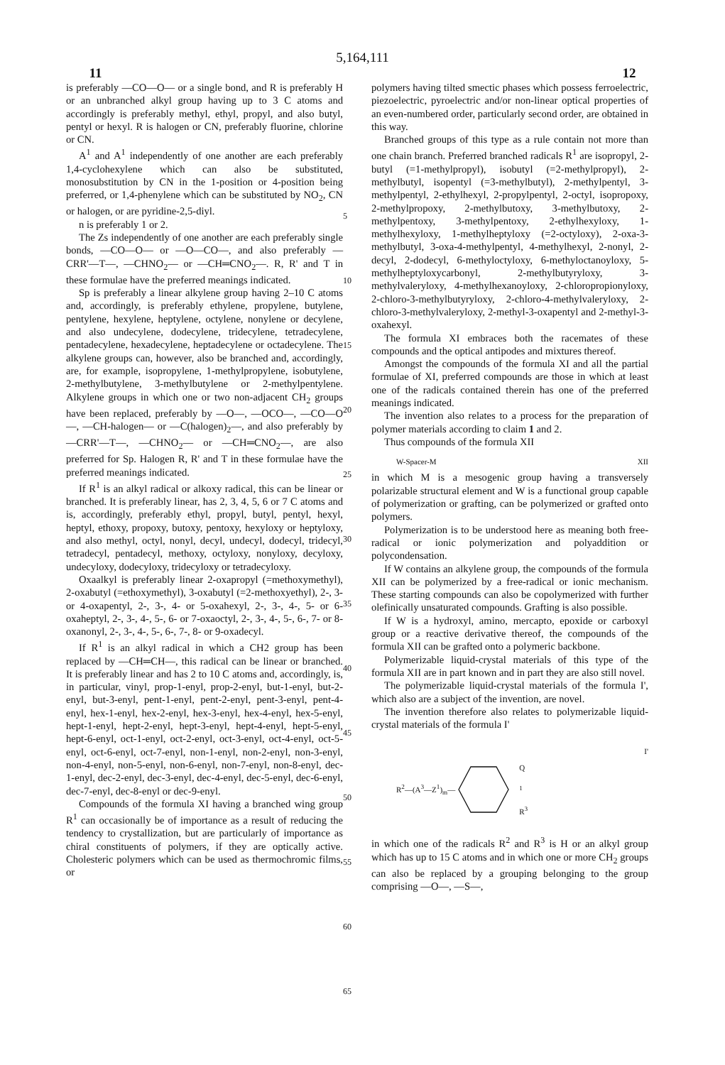5,164,111
11 12
is preferably —CO—O— or a single bond, and R is preferably H or an unbranched alkyl group having up to 3 C atoms and accordingly is preferably methyl, ethyl, propyl, and also butyl, pentyl or hexyl. R is halogen or CN, preferably fluorine, chlorine or CN.
A<sup>1</sup> and A<sup>1</sup> independently of one another are each preferably 1,4-cyclohexylene which can also be substituted, monosubstitution by CN in the 1-position or 4-position being preferred, or 1,4-phenylene which can be substituted by NO<sub>2</sub>, CN or halogen, or are pyridine-2,5-diyl.
n is preferably 1 or 2.
The Zs independently of one another are each preferably single bonds, —CO—O— or —O—CO—, and also preferably —CRR'—T—, —CHNO<sub>2</sub>— or —CH═CNO<sub>2</sub>—. R, R' and T in these formulae have the preferred meanings indicated.
Sp is preferably a linear alkylene group having 2–10 C atoms and, accordingly, is preferably ethylene, propylene, butylene, pentylene, hexylene, heptylene, octylene, nonylene or decylene, and also undecylene, dodecylene, tridecylene, tetradecylene, pentadecylene, hexadecylene, heptadecylene or octadecylene. The alkylene groups can, however, also be branched and, accordingly, are, for example, isopropylene, 1-methylpropylene, isobutylene, 2-methylbutylene, 3-methylbutylene or 2-methylpentylene. Alkylene groups in which one or two non-adjacent CH<sub>2</sub> groups have been replaced, preferably by —O—, —OCO—, —CO—O—, —CH-halogen— or —C(halogen)<sub>2</sub>—, and also preferably by —CRR'—T—, —CHNO<sub>2</sub>— or —CH═CNO<sub>2</sub>—, are also preferred for Sp. Halogen R, R' and T in these formulae have the preferred meanings indicated.
If R<sup>1</sup> is an alkyl radical or alkoxy radical, this can be linear or branched. It is preferably linear, has 2, 3, 4, 5, 6 or 7 C atoms and is, accordingly, preferably ethyl, propyl, butyl, pentyl, hexyl, heptyl, ethoxy, propoxy, butoxy, pentoxy, hexyloxy or heptyloxy, and also methyl, octyl, nonyl, decyl, undecyl, dodecyl, tridecyl, tetradecyl, pentadecyl, methoxy, octyloxy, nonyloxy, decyloxy, undecyloxy, dodecyloxy, tridecyloxy or tetradecyloxy.
Oxaalkyl is preferably linear 2-oxapropyl (=methoxymethyl), 2-oxabutyl (=ethoxymethyl), 3-oxabutyl (=2-methoxyethyl), 2-, 3- or 4-oxapentyl, 2-, 3-, 4- or 5-oxahexyl, 2-, 3-, 4-, 5- or 6-oxaheptyl, 2-, 3-, 4-, 5-, 6- or 7-oxaoctyl, 2-, 3-, 4-, 5-, 6-, 7- or 8-oxanonyl, 2-, 3-, 4-, 5-, 6-, 7-, 8- or 9-oxadecyl.
If R<sup>1</sup> is an alkyl radical in which a CH2 group has been replaced by —CH═CH—, this radical can be linear or branched. It is preferably linear and has 2 to 10 C atoms and, accordingly, is, in particular, vinyl, prop-1-enyl, prop-2-enyl, but-1-enyl, but-2-enyl, but-3-enyl, pent-1-enyl, pent-2-enyl, pent-3-enyl, pent-4-enyl, hex-1-enyl, hex-2-enyl, hex-3-enyl, hex-4-enyl, hex-5-enyl, hept-1-enyl, hept-2-enyl, hept-3-enyl, hept-4-enyl, hept-5-enyl, hept-6-enyl, oct-1-enyl, oct-2-enyl, oct-3-enyl, oct-4-enyl, oct-5-enyl, oct-6-enyl, oct-7-enyl, non-1-enyl, non-2-enyl, non-3-enyl, non-4-enyl, non-5-enyl, non-6-enyl, non-7-enyl, non-8-enyl, dec-1-enyl, dec-2-enyl, dec-3-enyl, dec-4-enyl, dec-5-enyl, dec-6-enyl, dec-7-enyl, dec-8-enyl or dec-9-enyl.
Compounds of the formula XI having a branched wing group R<sup>1</sup> can occasionally be of importance as a result of reducing the tendency to crystallization, but are particularly of importance as chiral constituents of polymers, if they are optically active. Cholesteric polymers which can be used as thermochromic films, or
5
10
15
20
25
30
35
40
45
50
55
60
65
polymers having tilted smectic phases which possess ferroelectric, piezoelectric, pyroelectric and/or non-linear optical properties of an even-numbered order, particularly second order, are obtained in this way.
Branched groups of this type as a rule contain not more than one chain branch. Preferred branched radicals R<sup>1</sup> are isopropyl, 2-butyl (=1-methylpropyl), isobutyl (=2-methylpropyl), 2-methylbutyl, isopentyl (=3-methylbutyl), 2-methylpentyl, 3-methylpentyl, 2-ethylhexyl, 2-propylpentyl, 2-octyl, isopropoxy, 2-methylpropoxy, 2-methylbutoxy, 3-methylbutoxy, 2-methylpentoxy, 3-methylpentoxy, 2-ethylhexyloxy, 1-methylhexyloxy, 1-methylheptyloxy (=2-octyloxy), 2-oxa-3-methylbutyl, 3-oxa-4-methylpentyl, 4-methylhexyl, 2-nonyl, 2-decyl, 2-dodecyl, 6-methyloctyloxy, 6-methyloctanoyloxy, 5-methylheptyloxycarbonyl, 2-methylbutyryloxy, 3-methylvaleryloxy, 4-methylhexanoyloxy, 2-chloropropionyloxy, 2-chloro-3-methylbutyryloxy, 2-chloro-4-methylvaleryloxy, 2-chloro-3-methylvaleryloxy, 2-methyl-3-oxapentyl and 2-methyl-3-oxahexyl.
The formula XI embraces both the racemates of these compounds and the optical antipodes and mixtures thereof.
Amongst the compounds of the formula XI and all the partial formulae of XI, preferred compounds are those in which at least one of the radicals contained therein has one of the preferred meanings indicated.
The invention also relates to a process for the preparation of polymer materials according to claim 1 and 2.
Thus compounds of the formula XII
W-Spacer-M XII
in which M is a mesogenic group having a transversely polarizable structural element and W is a functional group capable of polymerization or grafting, can be polymerized or grafted onto polymers.
Polymerization is to be understood here as meaning both free-radical or ionic polymerization and polyaddition or polycondensation.
If W contains an alkylene group, the compounds of the formula XII can be polymerized by a free-radical or ionic mechanism. These starting compounds can also be copolymerized with further olefinically unsaturated compounds. Grafting is also possible.
If W is a hydroxyl, amino, mercapto, epoxide or carboxyl group or a reactive derivative thereof, the compounds of the formula XII can be grafted onto a polymeric backbone.
Polymerizable liquid-crystal materials of this type of the formula XII are in part known and in part they are also still novel.
The polymerizable liquid-crystal materials of the formula I', which also are a subject of the invention, are novel.
The invention therefore also relates to polymerizable liquid-crystal materials of the formula I'
R<sup>2</sup>—(A<sup>3</sup>—Z<sup>1</sup>)<sub>m</sub>— Q<sup>1</sup>
R<sup>3</sup> I'
in which one of the radicals R<sup>2</sup> and R<sup>3</sup> is H or an alkyl group which has up to 15 C atoms and in which one or more CH<sub>2</sub> groups can also be replaced by a grouping belonging to the group comprising —O—, —S—,